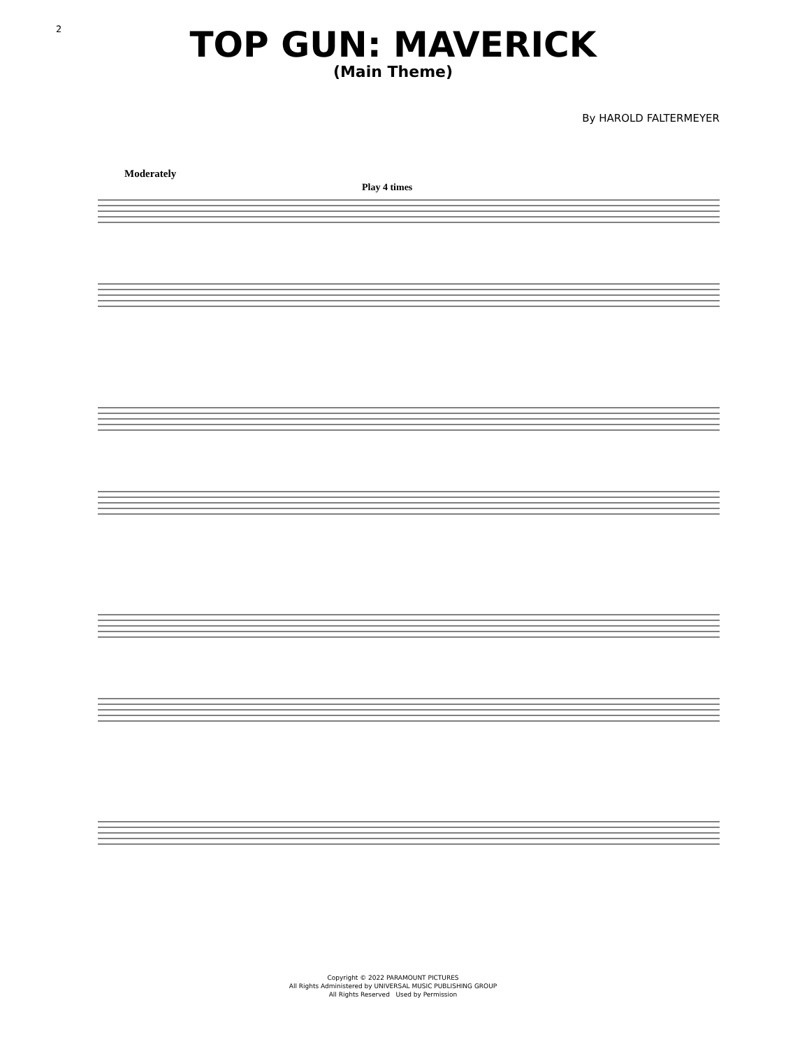2
TOP GUN: MAVERICK
(Main Theme)
By HAROLD FALTERMEYER
Moderately
Play 4 times
Copyright © 2022 PARAMOUNT PICTURES
All Rights Administered by UNIVERSAL MUSIC PUBLISHING GROUP
All Rights Reserved Used by Permission